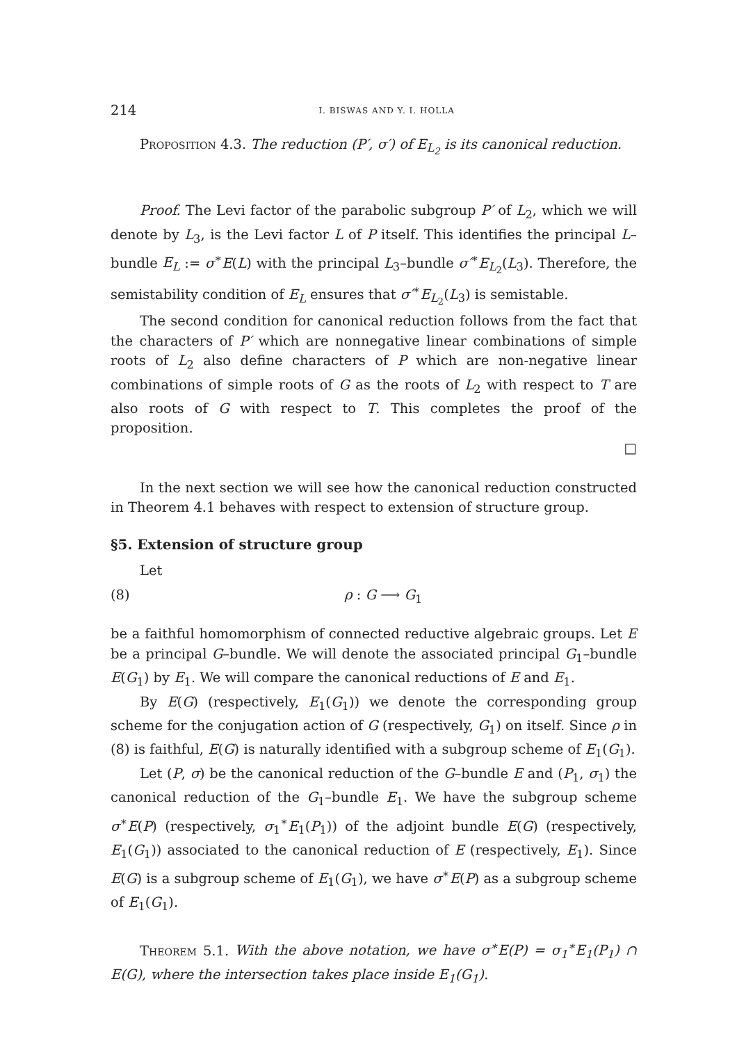214 I. BISWAS AND Y. I. HOLLA
Proposition 4.3. The reduction (P′, σ′) of E<sub>L<sub>2</sub></sub> is its canonical reduction.
Proof. The Levi factor of the parabolic subgroup P′ of L<sub>2</sub>, which we will denote by L<sub>3</sub>, is the Levi factor L of P itself. This identifies the principal L–bundle E<sub>L</sub> := σ<sup>∗</sup>E(L) with the principal L<sub>3</sub>–bundle σ′<sup>∗</sup>E<sub>L<sub>2</sub></sub>(L<sub>3</sub>). Therefore, the semistability condition of E<sub>L</sub> ensures that σ′<sup>∗</sup>E<sub>L<sub>2</sub></sub>(L<sub>3</sub>) is semistable.
The second condition for canonical reduction follows from the fact that the characters of P′ which are nonnegative linear combinations of simple roots of L<sub>2</sub> also define characters of P which are non-negative linear combinations of simple roots of G as the roots of L<sub>2</sub> with respect to T are also roots of G with respect to T. This completes the proof of the proposition.
□
In the next section we will see how the canonical reduction constructed in Theorem 4.1 behaves with respect to extension of structure group.
§5. Extension of structure group
Let
(8) ρ : G ⟶ G<sub>1</sub>
be a faithful homomorphism of connected reductive algebraic groups. Let E be a principal G–bundle. We will denote the associated principal G<sub>1</sub>–bundle E(G<sub>1</sub>) by E<sub>1</sub>. We will compare the canonical reductions of E and E<sub>1</sub>.
By E(G) (respectively, E<sub>1</sub>(G<sub>1</sub>)) we denote the corresponding group scheme for the conjugation action of G (respectively, G<sub>1</sub>) on itself. Since ρ in (8) is faithful, E(G) is naturally identified with a subgroup scheme of E<sub>1</sub>(G<sub>1</sub>).
Let (P, σ) be the canonical reduction of the G–bundle E and (P<sub>1</sub>, σ<sub>1</sub>) the canonical reduction of the G<sub>1</sub>–bundle E<sub>1</sub>. We have the subgroup scheme σ<sup>∗</sup>E(P) (respectively, σ<sub>1</sub><sup>∗</sup>E<sub>1</sub>(P<sub>1</sub>)) of the adjoint bundle E(G) (respectively, E<sub>1</sub>(G<sub>1</sub>)) associated to the canonical reduction of E (respectively, E<sub>1</sub>). Since E(G) is a subgroup scheme of E<sub>1</sub>(G<sub>1</sub>), we have σ<sup>∗</sup>E(P) as a subgroup scheme of E<sub>1</sub>(G<sub>1</sub>).
Theorem 5.1. With the above notation, we have σ<sup>∗</sup>E(P) = σ<sub>1</sub><sup>∗</sup>E<sub>1</sub>(P<sub>1</sub>) ∩ E(G), where the intersection takes place inside E<sub>1</sub>(G<sub>1</sub>).